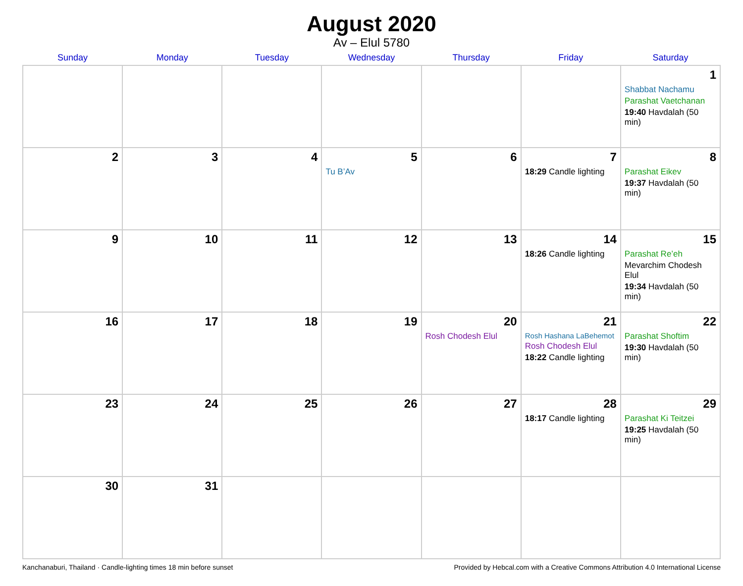August 2020
Av – Elul 5780
| Sunday | Monday | Tuesday | Wednesday | Thursday | Friday | Saturday |
| --- | --- | --- | --- | --- | --- | --- |
| | | | | | | 1 Shabbat Nachamu Parashat Vaetchanan 19:40 Havdalah (50 min) |
| 2 | 3 | 4 | 5 Tu B’Av | 6 | 7 18:29 Candle lighting | 8 Parashat Eikev 19:37 Havdalah (50 min) |
| 9 | 10 | 11 | 12 | 13 | 14 18:26 Candle lighting | 15 Parashat Re’eh Mevarchim Chodesh Elul 19:34 Havdalah (50 min) |
| 16 | 17 | 18 | 19 | 20 Rosh Chodesh Elul | 21 Rosh Hashana LaBehemot Rosh Chodesh Elul 18:22 Candle lighting | 22 Parashat Shoftim 19:30 Havdalah (50 min) |
| 23 | 24 | 25 | 26 | 27 | 28 18:17 Candle lighting | 29 Parashat Ki Teitzei 19:25 Havdalah (50 min) |
| 30 | 31 | | | | | |
Kanchanaburi, Thailand · Candle-lighting times 18 min before sunset Provided by Hebcal.com with a Creative Commons Attribution 4.0 International License